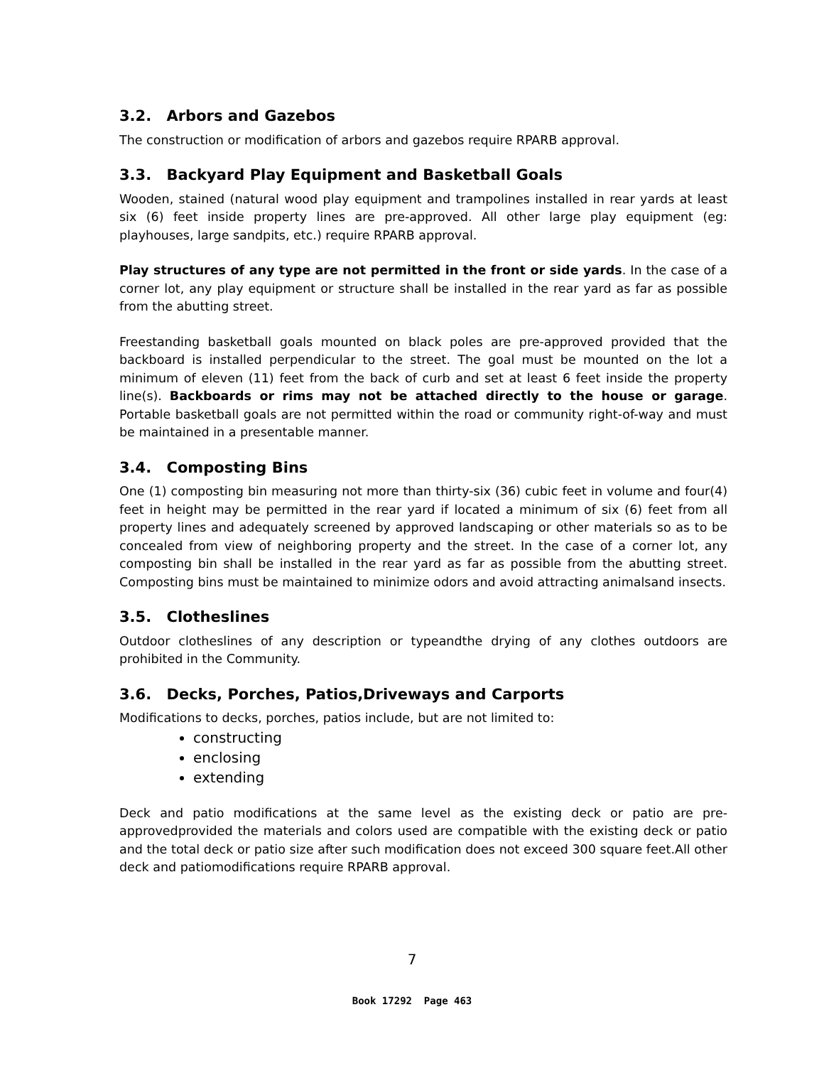3.2. Arbors and Gazebos
The construction or modification of arbors and gazebos require RPARB approval.
3.3. Backyard Play Equipment and Basketball Goals
Wooden, stained (natural wood play equipment and trampolines installed in rear yards at least six (6) feet inside property lines are pre-approved. All other large play equipment (eg: playhouses, large sandpits, etc.) require RPARB approval.
Play structures of any type are not permitted in the front or side yards. In the case of a corner lot, any play equipment or structure shall be installed in the rear yard as far as possible from the abutting street.
Freestanding basketball goals mounted on black poles are pre-approved provided that the backboard is installed perpendicular to the street. The goal must be mounted on the lot a minimum of eleven (11) feet from the back of curb and set at least 6 feet inside the property line(s). Backboards or rims may not be attached directly to the house or garage. Portable basketball goals are not permitted within the road or community right-of-way and must be maintained in a presentable manner.
3.4. Composting Bins
One (1) composting bin measuring not more than thirty-six (36) cubic feet in volume and four(4) feet in height may be permitted in the rear yard if located a minimum of six (6) feet from all property lines and adequately screened by approved landscaping or other materials so as to be concealed from view of neighboring property and the street. In the case of a corner lot, any composting bin shall be installed in the rear yard as far as possible from the abutting street. Composting bins must be maintained to minimize odors and avoid attracting animalsand insects.
3.5. Clotheslines
Outdoor clotheslines of any description or typeandthe drying of any clothes outdoors are prohibited in the Community.
3.6. Decks, Porches, Patios,Driveways and Carports
Modifications to decks, porches, patios include, but are not limited to:
constructing
enclosing
extending
Deck and patio modifications at the same level as the existing deck or patio are pre-approvedprovided the materials and colors used are compatible with the existing deck or patio and the total deck or patio size after such modification does not exceed 300 square feet.All other deck and patiomodifications require RPARB approval.
7
Book 17292 Page 463